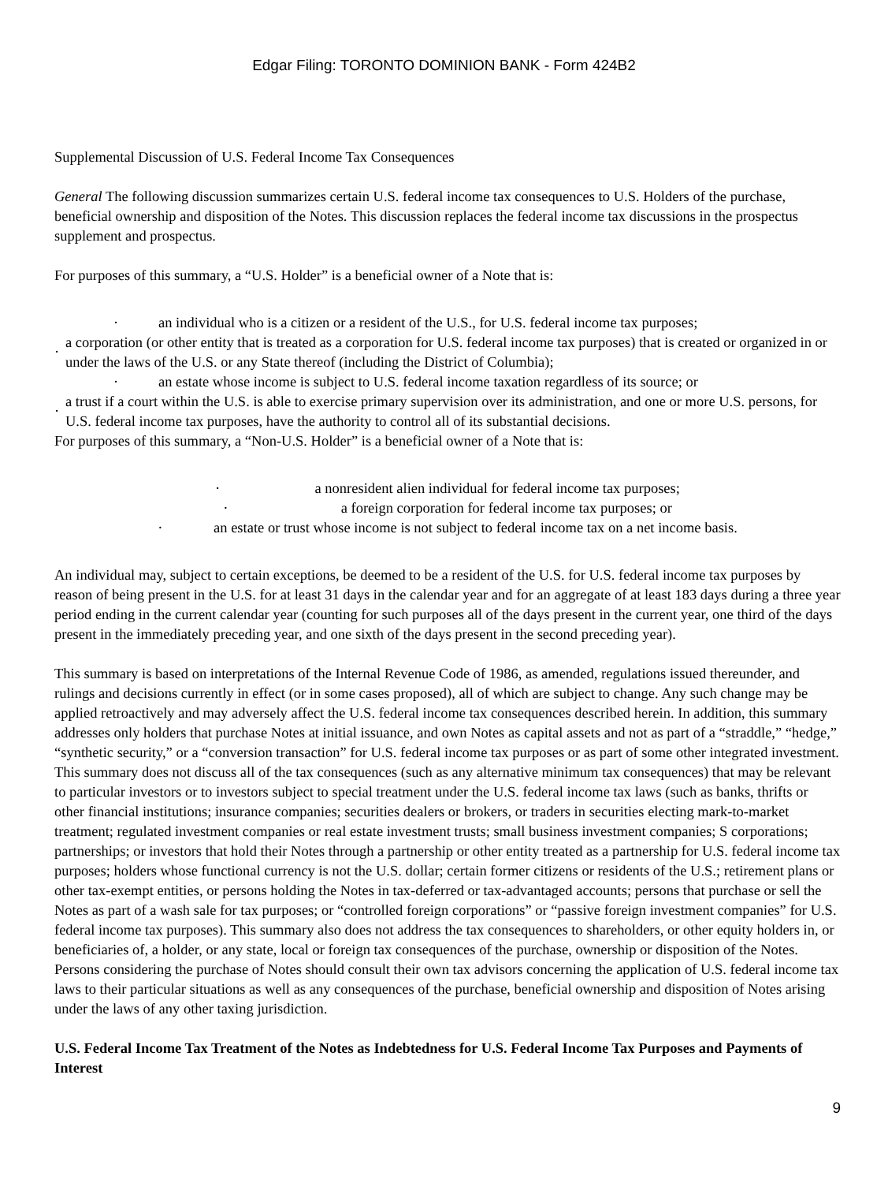Edgar Filing: TORONTO DOMINION BANK - Form 424B2
Supplemental Discussion of U.S. Federal Income Tax Consequences
General The following discussion summarizes certain U.S. federal income tax consequences to U.S. Holders of the purchase, beneficial ownership and disposition of the Notes. This discussion replaces the federal income tax discussions in the prospectus supplement and prospectus.
For purposes of this summary, a “U.S. Holder” is a beneficial owner of a Note that is:
· an individual who is a citizen or a resident of the U.S., for U.S. federal income tax purposes;
· a corporation (or other entity that is treated as a corporation for U.S. federal income tax purposes) that is created or organized in or under the laws of the U.S. or any State thereof (including the District of Columbia);
· an estate whose income is subject to U.S. federal income taxation regardless of its source; or
· a trust if a court within the U.S. is able to exercise primary supervision over its administration, and one or more U.S. persons, for U.S. federal income tax purposes, have the authority to control all of its substantial decisions.
For purposes of this summary, a “Non-U.S. Holder” is a beneficial owner of a Note that is:
· a nonresident alien individual for federal income tax purposes;
· a foreign corporation for federal income tax purposes; or
· an estate or trust whose income is not subject to federal income tax on a net income basis.
An individual may, subject to certain exceptions, be deemed to be a resident of the U.S. for U.S. federal income tax purposes by reason of being present in the U.S. for at least 31 days in the calendar year and for an aggregate of at least 183 days during a three year period ending in the current calendar year (counting for such purposes all of the days present in the current year, one third of the days present in the immediately preceding year, and one sixth of the days present in the second preceding year).
This summary is based on interpretations of the Internal Revenue Code of 1986, as amended, regulations issued thereunder, and rulings and decisions currently in effect (or in some cases proposed), all of which are subject to change. Any such change may be applied retroactively and may adversely affect the U.S. federal income tax consequences described herein. In addition, this summary addresses only holders that purchase Notes at initial issuance, and own Notes as capital assets and not as part of a “straddle,” “hedge,” “synthetic security,” or a “conversion transaction” for U.S. federal income tax purposes or as part of some other integrated investment. This summary does not discuss all of the tax consequences (such as any alternative minimum tax consequences) that may be relevant to particular investors or to investors subject to special treatment under the U.S. federal income tax laws (such as banks, thrifts or other financial institutions; insurance companies; securities dealers or brokers, or traders in securities electing mark-to-market treatment; regulated investment companies or real estate investment trusts; small business investment companies; S corporations; partnerships; or investors that hold their Notes through a partnership or other entity treated as a partnership for U.S. federal income tax purposes; holders whose functional currency is not the U.S. dollar; certain former citizens or residents of the U.S.; retirement plans or other tax-exempt entities, or persons holding the Notes in tax-deferred or tax-advantaged accounts; persons that purchase or sell the Notes as part of a wash sale for tax purposes; or “controlled foreign corporations” or “passive foreign investment companies” for U.S. federal income tax purposes). This summary also does not address the tax consequences to shareholders, or other equity holders in, or beneficiaries of, a holder, or any state, local or foreign tax consequences of the purchase, ownership or disposition of the Notes. Persons considering the purchase of Notes should consult their own tax advisors concerning the application of U.S. federal income tax laws to their particular situations as well as any consequences of the purchase, beneficial ownership and disposition of Notes arising under the laws of any other taxing jurisdiction.
U.S. Federal Income Tax Treatment of the Notes as Indebtedness for U.S. Federal Income Tax Purposes and Payments of Interest
9